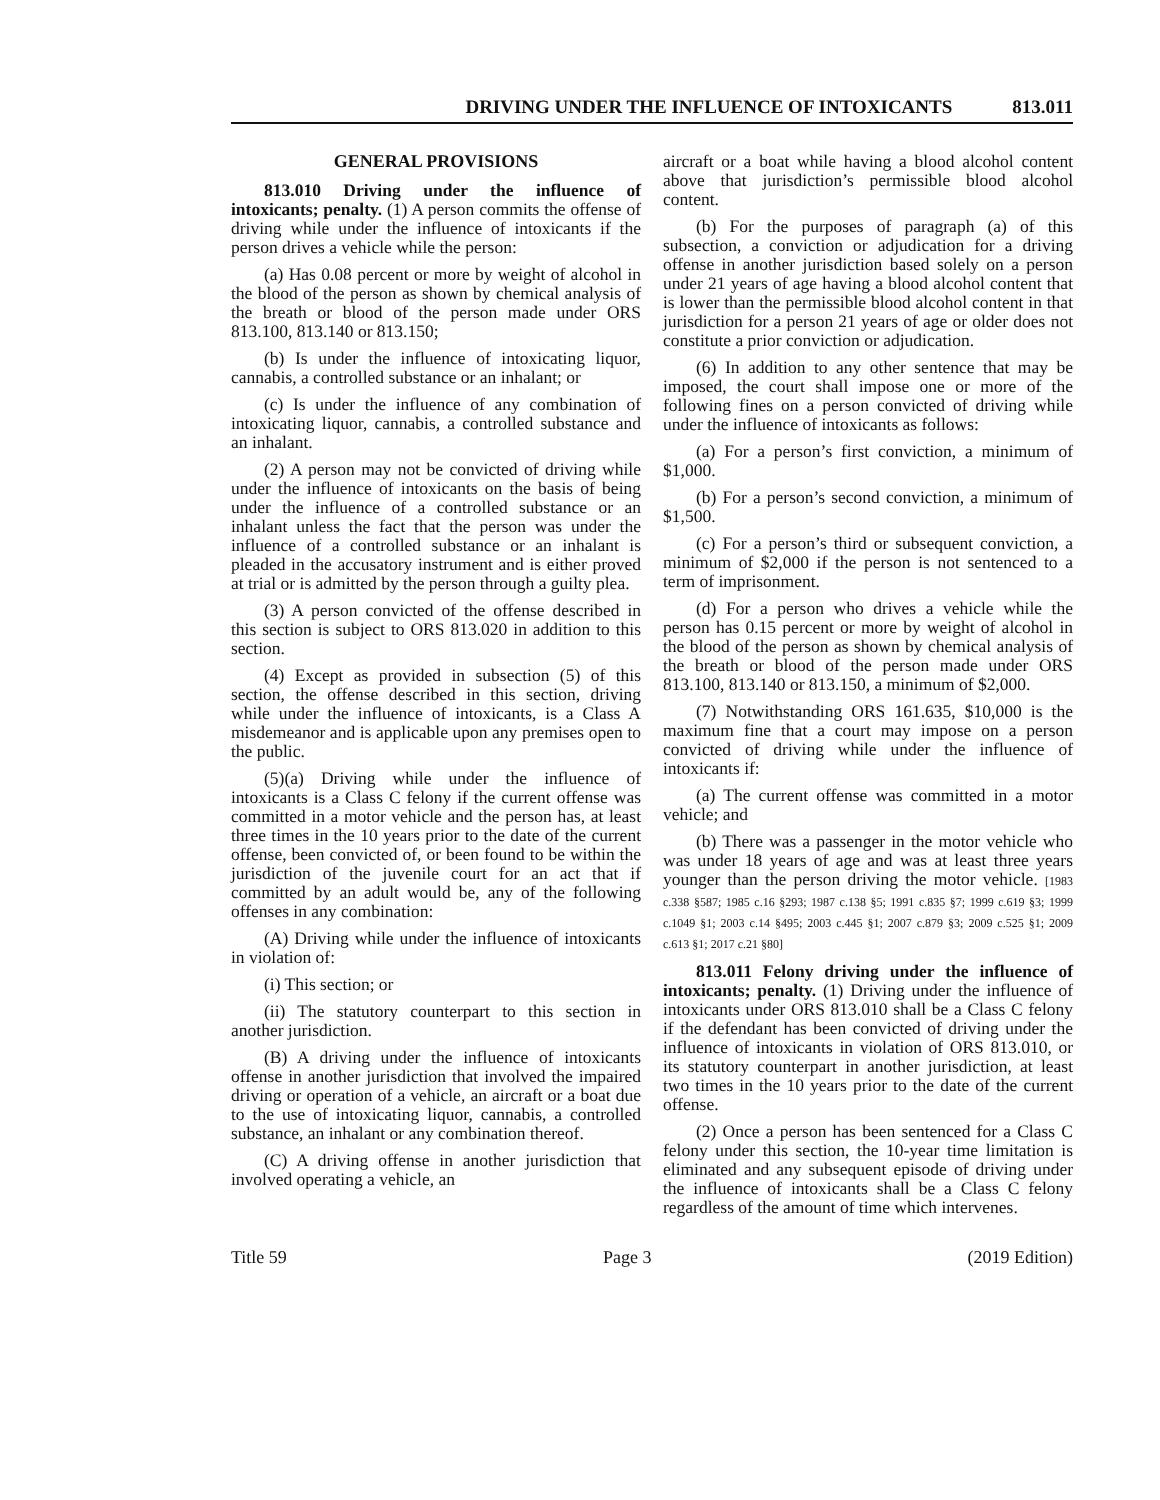DRIVING UNDER THE INFLUENCE OF INTOXICANTS 813.011
GENERAL PROVISIONS
813.010 Driving under the influence of intoxicants; penalty. (1) A person commits the offense of driving while under the influence of intoxicants if the person drives a vehicle while the person:
(a) Has 0.08 percent or more by weight of alcohol in the blood of the person as shown by chemical analysis of the breath or blood of the person made under ORS 813.100, 813.140 or 813.150;
(b) Is under the influence of intoxicating liquor, cannabis, a controlled substance or an inhalant; or
(c) Is under the influence of any combination of intoxicating liquor, cannabis, a controlled substance and an inhalant.
(2) A person may not be convicted of driving while under the influence of intoxicants on the basis of being under the influence of a controlled substance or an inhalant unless the fact that the person was under the influence of a controlled substance or an inhalant is pleaded in the accusatory instrument and is either proved at trial or is admitted by the person through a guilty plea.
(3) A person convicted of the offense described in this section is subject to ORS 813.020 in addition to this section.
(4) Except as provided in subsection (5) of this section, the offense described in this section, driving while under the influence of intoxicants, is a Class A misdemeanor and is applicable upon any premises open to the public.
(5)(a) Driving while under the influence of intoxicants is a Class C felony if the current offense was committed in a motor vehicle and the person has, at least three times in the 10 years prior to the date of the current offense, been convicted of, or been found to be within the jurisdiction of the juvenile court for an act that if committed by an adult would be, any of the following offenses in any combination:
(A) Driving while under the influence of intoxicants in violation of:
(i) This section; or
(ii) The statutory counterpart to this section in another jurisdiction.
(B) A driving under the influence of intoxicants offense in another jurisdiction that involved the impaired driving or operation of a vehicle, an aircraft or a boat due to the use of intoxicating liquor, cannabis, a controlled substance, an inhalant or any combination thereof.
(C) A driving offense in another jurisdiction that involved operating a vehicle, an
aircraft or a boat while having a blood alcohol content above that jurisdiction’s permissible blood alcohol content.
(b) For the purposes of paragraph (a) of this subsection, a conviction or adjudication for a driving offense in another jurisdiction based solely on a person under 21 years of age having a blood alcohol content that is lower than the permissible blood alcohol content in that jurisdiction for a person 21 years of age or older does not constitute a prior conviction or adjudication.
(6) In addition to any other sentence that may be imposed, the court shall impose one or more of the following fines on a person convicted of driving while under the influence of intoxicants as follows:
(a) For a person’s first conviction, a minimum of $1,000.
(b) For a person’s second conviction, a minimum of $1,500.
(c) For a person’s third or subsequent conviction, a minimum of $2,000 if the person is not sentenced to a term of imprisonment.
(d) For a person who drives a vehicle while the person has 0.15 percent or more by weight of alcohol in the blood of the person as shown by chemical analysis of the breath or blood of the person made under ORS 813.100, 813.140 or 813.150, a minimum of $2,000.
(7) Notwithstanding ORS 161.635, $10,000 is the maximum fine that a court may impose on a person convicted of driving while under the influence of intoxicants if:
(a) The current offense was committed in a motor vehicle; and
(b) There was a passenger in the motor vehicle who was under 18 years of age and was at least three years younger than the person driving the motor vehicle. [1983 c.338 §587; 1985 c.16 §293; 1987 c.138 §5; 1991 c.835 §7; 1999 c.619 §3; 1999 c.1049 §1; 2003 c.14 §495; 2003 c.445 §1; 2007 c.879 §3; 2009 c.525 §1; 2009 c.613 §1; 2017 c.21 §80]
813.011 Felony driving under the influence of intoxicants; penalty. (1) Driving under the influence of intoxicants under ORS 813.010 shall be a Class C felony if the defendant has been convicted of driving under the influence of intoxicants in violation of ORS 813.010, or its statutory counterpart in another jurisdiction, at least two times in the 10 years prior to the date of the current offense.
(2) Once a person has been sentenced for a Class C felony under this section, the 10-year time limitation is eliminated and any subsequent episode of driving under the influence of intoxicants shall be a Class C felony regardless of the amount of time which intervenes.
Title 59 Page 3 (2019 Edition)